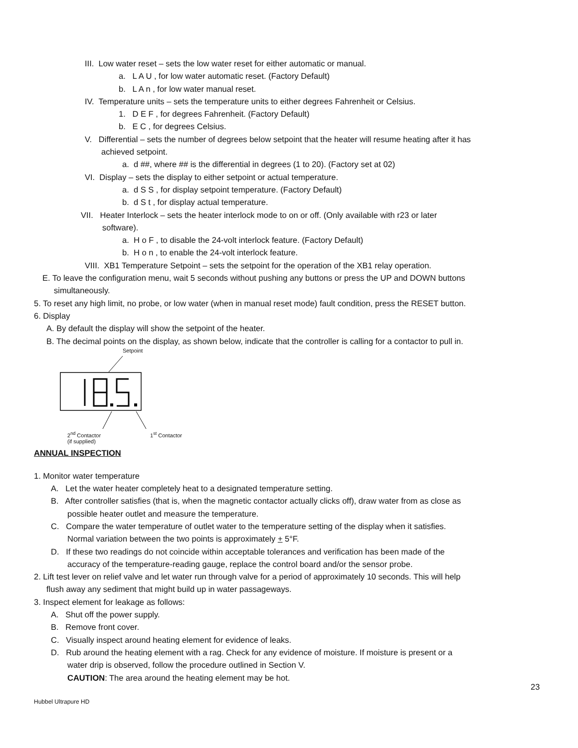III. Low water reset – sets the low water reset for either automatic or manual.
a. L A U , for low water automatic reset. (Factory Default)
b. L A n , for low water manual reset.
IV. Temperature units – sets the temperature units to either degrees Fahrenheit or Celsius.
1. D E F , for degrees Fahrenheit. (Factory Default)
b. E C , for degrees Celsius.
V. Differential – sets the number of degrees below setpoint that the heater will resume heating after it has
achieved setpoint.
a. d ##, where ## is the differential in degrees (1 to 20). (Factory set at 02)
VI. Display – sets the display to either setpoint or actual temperature.
a. d S S , for display setpoint temperature. (Factory Default)
b. d S t , for display actual temperature.
VII. Heater Interlock – sets the heater interlock mode to on or off. (Only available with r23 or later
software).
a. H o F , to disable the 24-volt interlock feature. (Factory Default)
b. H o n , to enable the 24-volt interlock feature.
VIII. XB1 Temperature Setpoint – sets the setpoint for the operation of the XB1 relay operation.
E. To leave the configuration menu, wait 5 seconds without pushing any buttons or press the UP and DOWN buttons
simultaneously.
5. To reset any high limit, no probe, or low water (when in manual reset mode) fault condition, press the RESET button.
6. Display
A. By default the display will show the setpoint of the heater.
B. The decimal points on the display, as shown below, indicate that the controller is calling for a contactor to pull in.
Setpoint
2<sup>nd</sup> Contactor
(if supplied) 1<sup>st</sup> Contactor
ANNUAL INSPECTION
1. Monitor water temperature
A. Let the water heater completely heat to a designated temperature setting.
B. After controller satisfies (that is, when the magnetic contactor actually clicks off), draw water from as close as
possible heater outlet and measure the temperature.
C. Compare the water temperature of outlet water to the temperature setting of the display when it satisfies.
Normal variation between the two points is approximately + 5°F.
D. If these two readings do not coincide within acceptable tolerances and verification has been made of the
accuracy of the temperature-reading gauge, replace the control board and/or the sensor probe.
2. Lift test lever on relief valve and let water run through valve for a period of approximately 10 seconds. This will help
flush away any sediment that might build up in water passageways.
3. Inspect element for leakage as follows:
A. Shut off the power supply.
B. Remove front cover.
C. Visually inspect around heating element for evidence of leaks.
D. Rub around the heating element with a rag. Check for any evidence of moisture. If moisture is present or a
water drip is observed, follow the procedure outlined in Section V.
CAUTION: The area around the heating element may be hot.
23
Hubbel Ultrapure HD